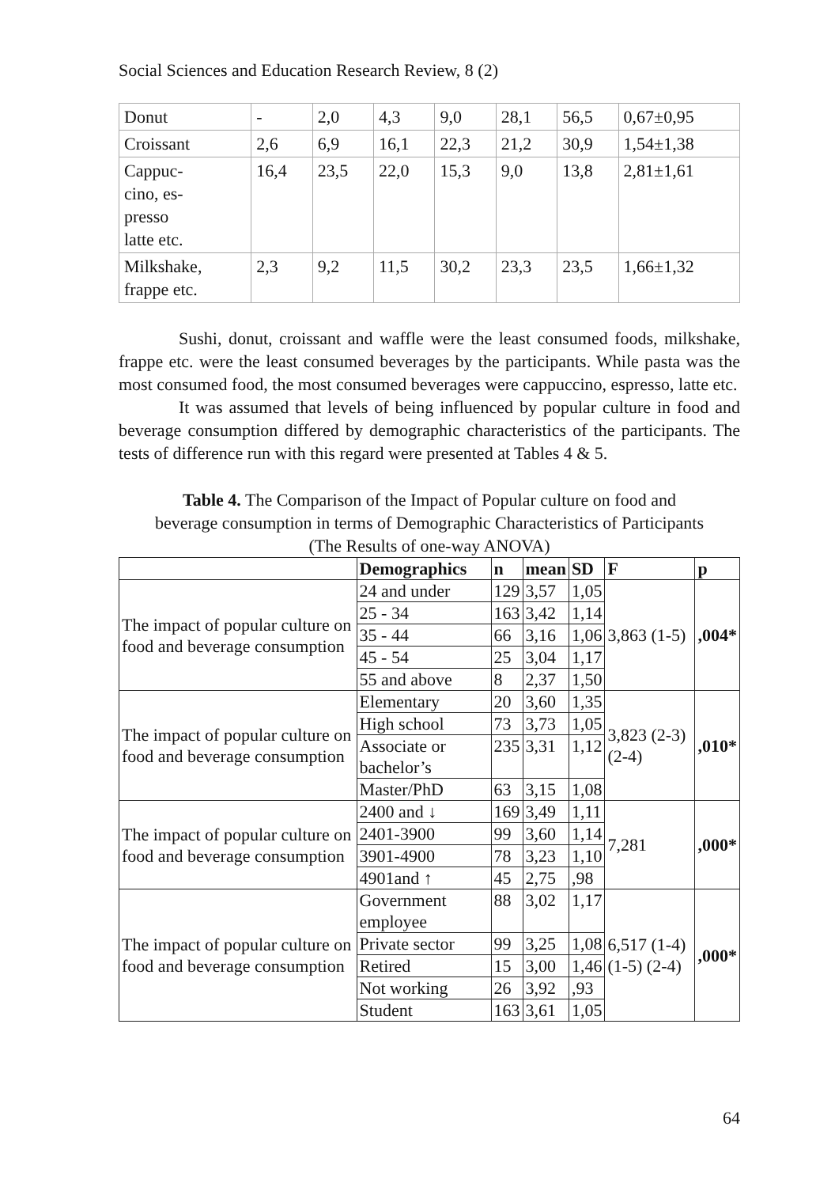Social Sciences and Education Research Review, 8 (2)
| Donut | - | 2,0 | 4,3 | 9,0 | 28,1 | 56,5 | 0,67±0,95 |
| Croissant | 2,6 | 6,9 | 16,1 | 22,3 | 21,2 | 30,9 | 1,54±1,38 |
| Cappuc- cino, es- presso latte etc. | 16,4 | 23,5 | 22,0 | 15,3 | 9,0 | 13,8 | 2,81±1,61 |
| Milkshake, frappe etc. | 2,3 | 9,2 | 11,5 | 30,2 | 23,3 | 23,5 | 1,66±1,32 |
Sushi, donut, croissant and waffle were the least consumed foods, milkshake, frappe etc. were the least consumed beverages by the participants. While pasta was the most consumed food, the most consumed beverages were cappuccino, espresso, latte etc.
It was assumed that levels of being influenced by popular culture in food and beverage consumption differed by demographic characteristics of the participants. The tests of difference run with this regard were presented at Tables 4 & 5.
Table 4. The Comparison of the Impact of Popular culture on food and beverage consumption in terms of Demographic Characteristics of Participants (The Results of one-way ANOVA)
| | Demographics | n | mean | SD | F | p |
| --- | --- | --- | --- | --- | --- | --- |
| The impact of popular culture on food and beverage consumption | 24 and under | 129 | 3,57 | 1,05 | 3,863 (1-5) | ,004* |
| | 25 - 34 | 163 | 3,42 | 1,14 | | |
| | 35 - 44 | 66 | 3,16 | 1,06 | | |
| | 45 - 54 | 25 | 3,04 | 1,17 | | |
| | 55 and above | 8 | 2,37 | 1,50 | | |
| The impact of popular culture on food and beverage consumption | Elementary | 20 | 3,60 | 1,35 | 3,823 (2-3) (2-4) | ,010* |
| | High school | 73 | 3,73 | 1,05 | | |
| | Associate or bachelor’s | 235 | 3,31 | 1,12 | | |
| | Master/PhD | 63 | 3,15 | 1,08 | | |
| The impact of popular culture on food and beverage consumption | 2400 and ↓ | 169 | 3,49 | 1,11 | 7,281 | ,000* |
| | 2401-3900 | 99 | 3,60 | 1,14 | | |
| | 3901-4900 | 78 | 3,23 | 1,10 | | |
| | 4901and ↑ | 45 | 2,75 | ,98 | | |
| The impact of popular culture on food and beverage consumption | Government employee | 88 | 3,02 | 1,17 | 6,517 (1-4) (1-5) (2-4) | ,000* |
| | Private sector | 99 | 3,25 | 1,08 | | |
| | Retired | 15 | 3,00 | 1,46 | | |
| | Not working | 26 | 3,92 | ,93 | | |
| | Student | 163 | 3,61 | 1,05 | | |
64